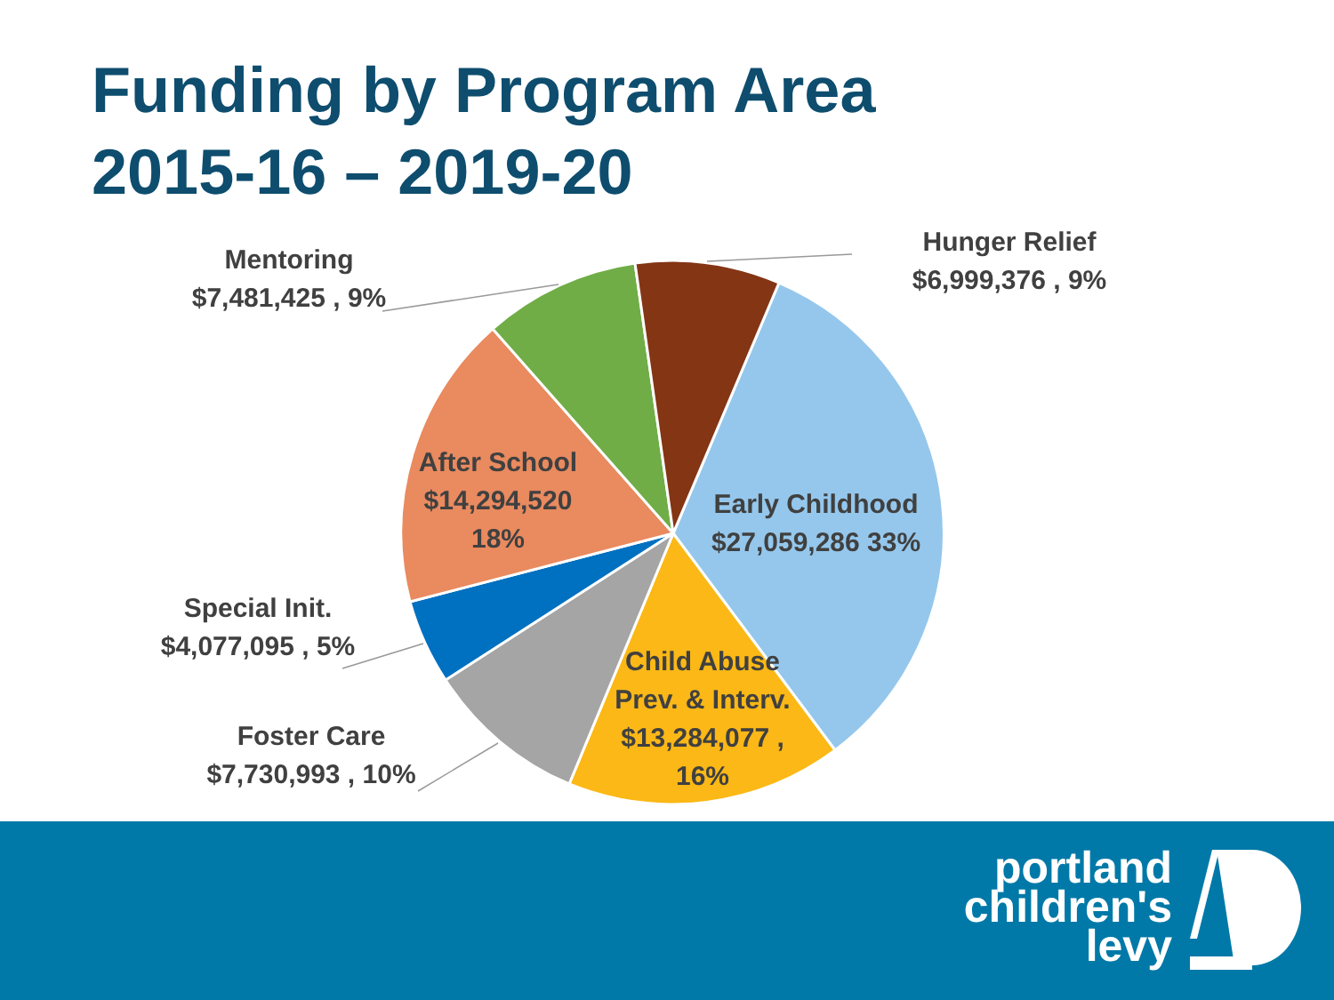Funding by Program Area
2015-16 – 2019-20
Hunger Relief
$6,999,376 , 9%
Mentoring
$7,481,425 , 9%
After School
$14,294,520
18%
Early Childhood
$27,059,286 33%
Special Init.
$4,077,095 , 5%
Child Abuse
Prev. & Interv.
$13,284,077 ,
16%
Foster Care
$7,730,993 , 10%
portland
children's
levy